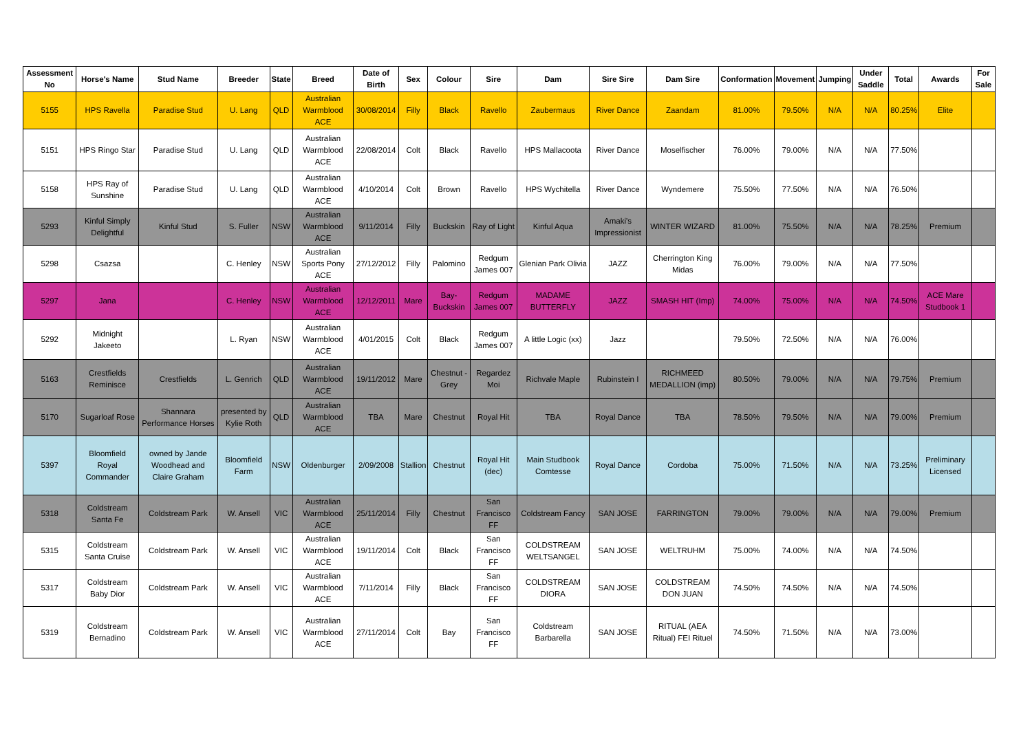| Assessment No | Horse's Name | Stud Name | Breeder | State | Breed | Date of Birth | Sex | Colour | Sire | Dam | Sire Sire | Dam Sire | Conformation | Movement | Jumping | Under Saddle | Total | Awards | For Sale |
| --- | --- | --- | --- | --- | --- | --- | --- | --- | --- | --- | --- | --- | --- | --- | --- | --- | --- | --- | --- |
| 5155 | HPS Ravella | Paradise Stud | U. Lang | QLD | Australian Warmblood ACE | 30/08/2014 | Filly | Black | Ravello | Zaubermaus | River Dance | Zaandam | 81.00% | 79.50% | N/A | N/A | 80.25% | Elite | |
| 5151 | HPS Ringo Star | Paradise Stud | U. Lang | QLD | Australian Warmblood ACE | 22/08/2014 | Colt | Black | Ravello | HPS Mallacoota | River Dance | Moselfischer | 76.00% | 79.00% | N/A | N/A | 77.50% | | |
| 5158 | HPS Ray of Sunshine | Paradise Stud | U. Lang | QLD | Australian Warmblood ACE | 4/10/2014 | Colt | Brown | Ravello | HPS Wychitella | River Dance | Wyndemere | 75.50% | 77.50% | N/A | N/A | 76.50% | | |
| 5293 | Kinful Simply Delightful | Kinful Stud | S. Fuller | NSW | Australian Warmblood ACE | 9/11/2014 | Filly | Buckskin | Ray of Light | Kinful Aqua | Amaki's Impressionist | WINTER WIZARD | 81.00% | 75.50% | N/A | N/A | 78.25% | Premium | |
| 5298 | Csazsa | | C. Henley | NSW | Australian Sports Pony ACE | 27/12/2012 | Filly | Palomino | Redgum James 007 | Glenian Park Olivia | JAZZ | Cherrington King Midas | 76.00% | 79.00% | N/A | N/A | 77.50% | | |
| 5297 | Jana | | C. Henley | NSW | Australian Warmblood ACE | 12/12/2011 | Mare | Bay-Buckskin | Redgum James 007 | MADAME BUTTERFLY | JAZZ | SMASH HIT (Imp) | 74.00% | 75.00% | N/A | N/A | 74.50% | ACE Mare Studbook 1 | |
| 5292 | Midnight Jakeeto | | L. Ryan | NSW | Australian Warmblood ACE | 4/01/2015 | Colt | Black | Redgum James 007 | A little Logic (xx) | Jazz | | 79.50% | 72.50% | N/A | N/A | 76.00% | | |
| 5163 | Crestfields Reminisce | Crestfields | L. Genrich | QLD | Australian Warmblood ACE | 19/11/2012 | Mare | Chestnut - Grey | Regardez Moi | Richvale Maple | Rubinstein I | RICHMEED MEDALLION (imp) | 80.50% | 79.00% | N/A | N/A | 79.75% | Premium | |
| 5170 | Sugarloaf Rose | Shannara Performance Horses | presented by Kylie Roth | QLD | Australian Warmblood ACE | TBA | Mare | Chestnut | Royal Hit | TBA | Royal Dance | TBA | 78.50% | 79.50% | N/A | N/A | 79.00% | Premium | |
| 5397 | Bloomfield Royal Commander | owned by Jande Woodhead and Claire Graham | Bloomfield Farm | NSW | Oldenburger | 2/09/2008 | Stallion | Chestnut | Royal Hit (dec) | Main Studbook Comtesse | Royal Dance | Cordoba | 75.00% | 71.50% | N/A | N/A | 73.25% | Preliminary Licensed | |
| 5318 | Coldstream Santa Fe | Coldstream Park | W. Ansell | VIC | Australian Warmblood ACE | 25/11/2014 | Filly | Chestnut | San Francisco FF | Coldstream Fancy | SAN JOSE | FARRINGTON | 79.00% | 79.00% | N/A | N/A | 79.00% | Premium | |
| 5315 | Coldstream Santa Cruise | Coldstream Park | W. Ansell | VIC | Australian Warmblood ACE | 19/11/2014 | Colt | Black | San Francisco FF | COLDSTREAM WELTSANGEL | SAN JOSE | WELTRUHM | 75.00% | 74.00% | N/A | N/A | 74.50% | | |
| 5317 | Coldstream Baby Dior | Coldstream Park | W. Ansell | VIC | Australian Warmblood ACE | 7/11/2014 | Filly | Black | San Francisco FF | COLDSTREAM DIORA | SAN JOSE | COLDSTREAM DON JUAN | 74.50% | 74.50% | N/A | N/A | 74.50% | | |
| 5319 | Coldstream Bernadino | Coldstream Park | W. Ansell | VIC | Australian Warmblood ACE | 27/11/2014 | Colt | Bay | San Francisco FF | Coldstream Barbarella | SAN JOSE | RITUAL (AEA Ritual) FEI Rituel | 74.50% | 71.50% | N/A | N/A | 73.00% | | |